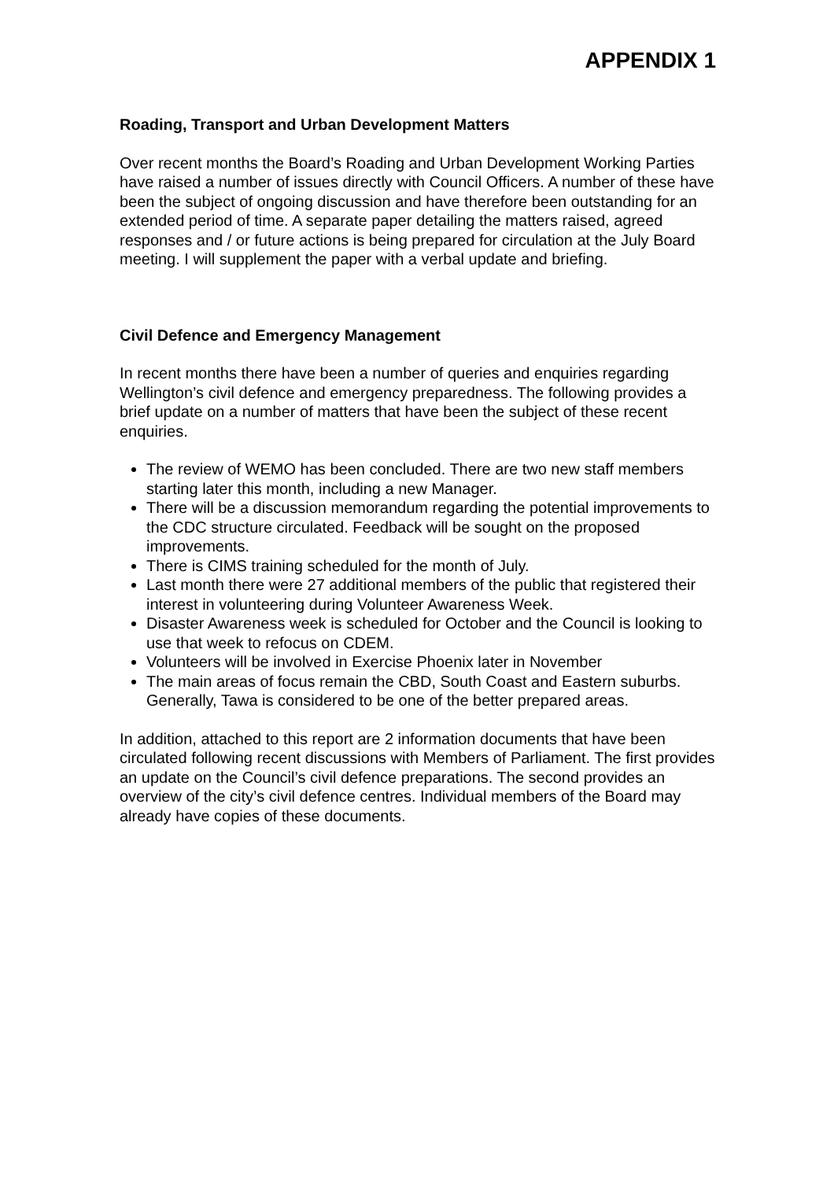APPENDIX 1
Roading, Transport and Urban Development Matters
Over recent months the Board’s Roading and Urban Development Working Parties have raised a number of issues directly with Council Officers. A number of these have been the subject of ongoing discussion and have therefore been outstanding for an extended period of time. A separate paper detailing the matters raised, agreed responses and / or future actions is being prepared for circulation at the July Board meeting. I will supplement the paper with a verbal update and briefing.
Civil Defence and Emergency Management
In recent months there have been a number of queries and enquiries regarding Wellington’s civil defence and emergency preparedness. The following provides a brief update on a number of matters that have been the subject of these recent enquiries.
The review of WEMO has been concluded. There are two new staff members starting later this month, including a new Manager.
There will be a discussion memorandum regarding the potential improvements to the CDC structure circulated. Feedback will be sought on the proposed improvements.
There is CIMS training scheduled for the month of July.
Last month there were 27 additional members of the public that registered their interest in volunteering during Volunteer Awareness Week.
Disaster Awareness week is scheduled for October and the Council is looking to use that week to refocus on CDEM.
Volunteers will be involved in Exercise Phoenix later in November
The main areas of focus remain the CBD, South Coast and Eastern suburbs. Generally, Tawa is considered to be one of the better prepared areas.
In addition, attached to this report are 2 information documents that have been circulated following recent discussions with Members of Parliament. The first provides an update on the Council’s civil defence preparations. The second provides an overview of the city’s civil defence centres. Individual members of the Board may already have copies of these documents.